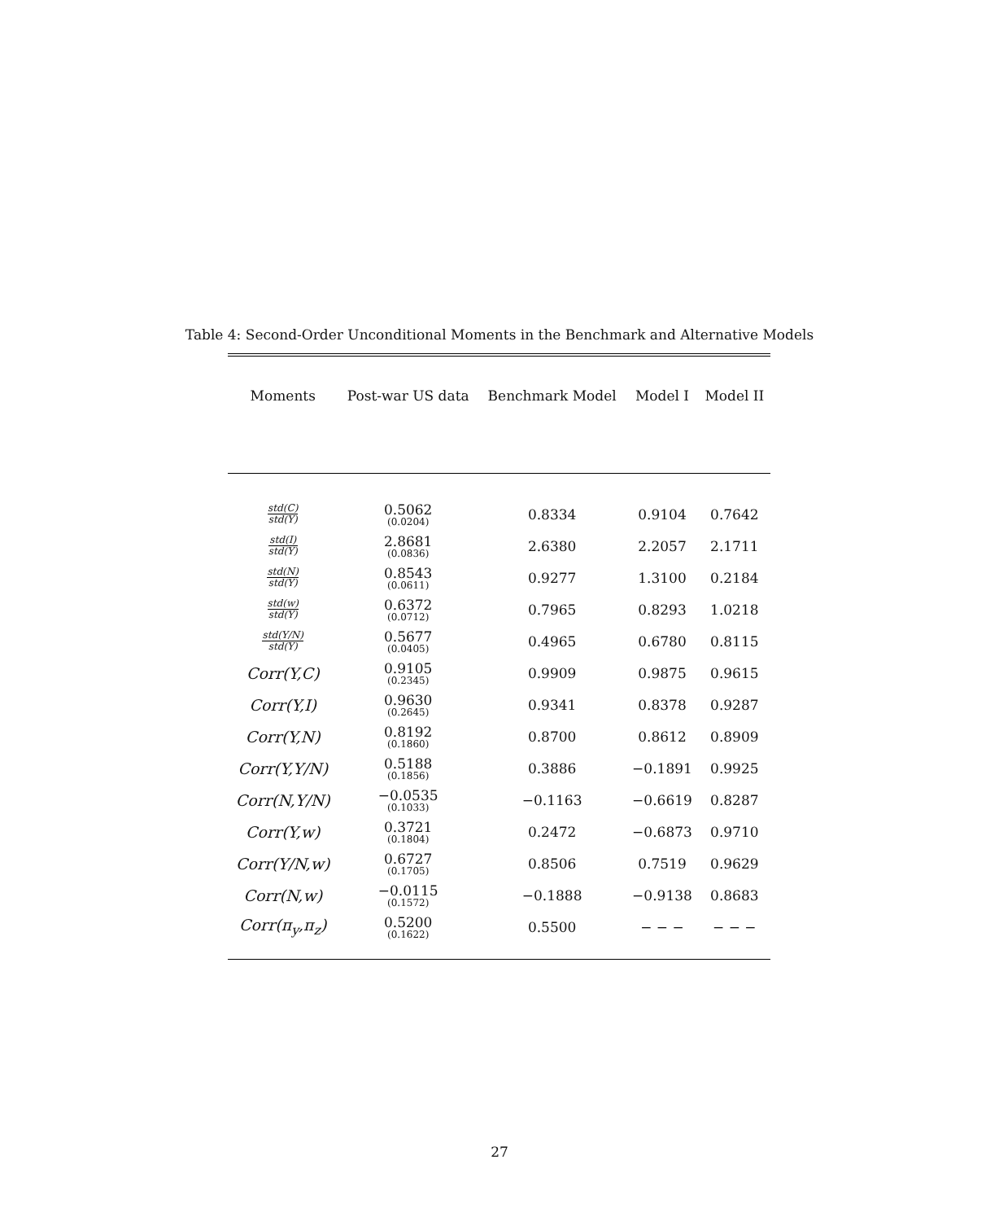Table 4: Second-Order Unconditional Moments in the Benchmark and Alternative Models
| Moments | Post-war US data | Benchmark Model | Model I | Model II |
| --- | --- | --- | --- | --- |
| std(C) std(Y) | 0.5062 (0.0204) | 0.8334 | 0.9104 | 0.7642 |
| std(I) std(Y) | 2.8681 (0.0836) | 2.6380 | 2.2057 | 2.1711 |
| std(N) std(Y) | 0.8543 (0.0611) | 0.9277 | 1.3100 | 0.2184 |
| std(w) std(Y) | 0.6372 (0.0712) | 0.7965 | 0.8293 | 1.0218 |
| std(Y/N) std(Y) | 0.5677 (0.0405) | 0.4965 | 0.6780 | 0.8115 |
| Corr(Y,C) | 0.9105 (0.2345) | 0.9909 | 0.9875 | 0.9615 |
| Corr(Y,I) | 0.9630 (0.2645) | 0.9341 | 0.8378 | 0.9287 |
| Corr(Y,N) | 0.8192 (0.1860) | 0.8700 | 0.8612 | 0.8909 |
| Corr(Y,Y/N) | 0.5188 (0.1856) | 0.3886 | −0.1891 | 0.9925 |
| Corr(N,Y/N) | −0.0535 (0.1033) | −0.1163 | −0.6619 | 0.8287 |
| Corr(Y,w) | 0.3721 (0.1804) | 0.2472 | −0.6873 | 0.9710 |
| Corr(Y/N,w) | 0.6727 (0.1705) | 0.8506 | 0.7519 | 0.9629 |
| Corr(N,w) | −0.0115 (0.1572) | −0.1888 | −0.9138 | 0.8683 |
| Corr(π<sub>y</sub>,π<sub>z</sub>) | 0.5200 (0.1622) | 0.5500 | − − − | − − − |
27